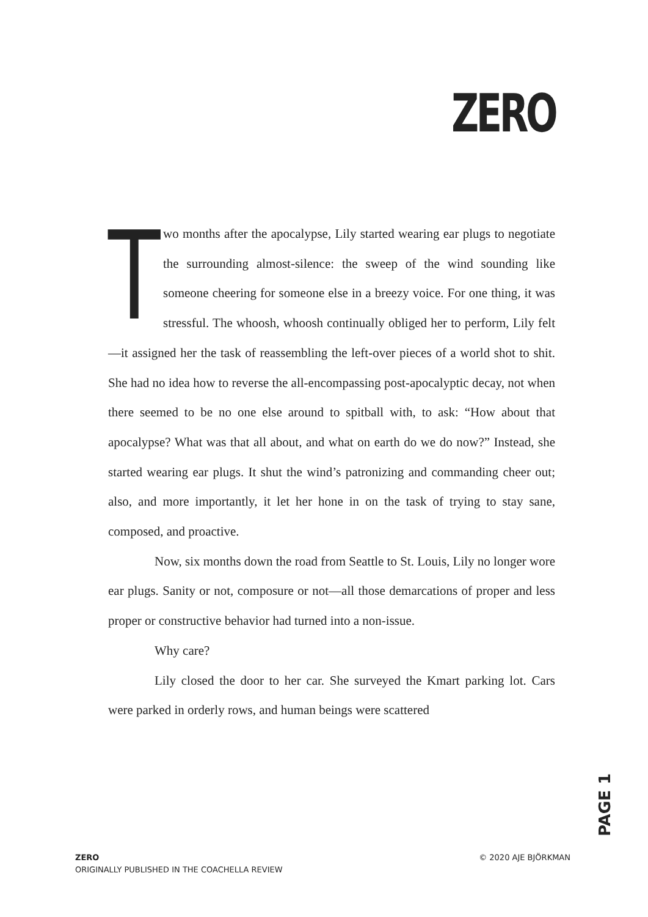ZERO
Two months after the apocalypse, Lily started wearing ear plugs to negotiate the surrounding almost-silence: the sweep of the wind sounding like someone cheering for someone else in a breezy voice. For one thing, it was stressful. The whoosh, whoosh continually obliged her to perform, Lily felt—it assigned her the task of reassembling the left-over pieces of a world shot to shit. She had no idea how to reverse the all-encompassing post-apocalyptic decay, not when there seemed to be no one else around to spitball with, to ask: “How about that apocalypse? What was that all about, and what on earth do we do now?” Instead, she started wearing ear plugs. It shut the wind’s patronizing and commanding cheer out; also, and more importantly, it let her hone in on the task of trying to stay sane, composed, and proactive.
Now, six months down the road from Seattle to St. Louis, Lily no longer wore ear plugs. Sanity or not, composure or not—all those demarcations of proper and less proper or constructive behavior had turned into a non-issue.
Why care?
Lily closed the door to her car. She surveyed the Kmart parking lot. Cars were parked in orderly rows, and human beings were scattered
PAGE 1
ZERO
ORIGINALLY PUBLISHED IN THE COACHELLA REVIEW
© 2020 AJE BJÖRKMAN